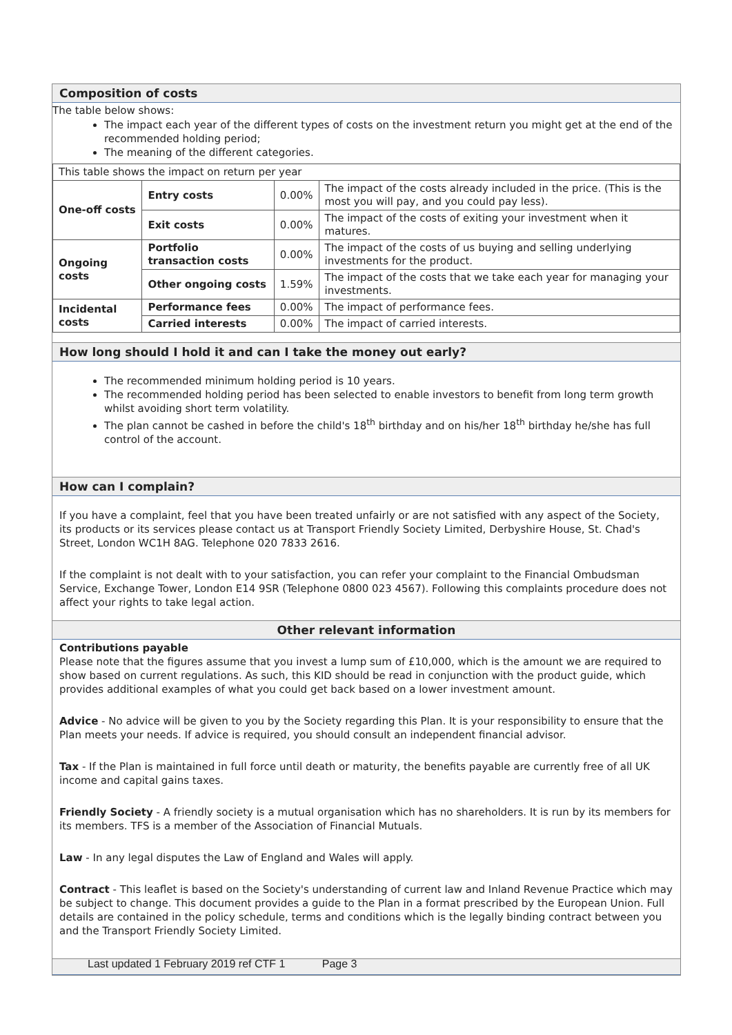Composition of costs
The table below shows:
The impact each year of the different types of costs on the investment return you might get at the end of the recommended holding period;
The meaning of the different categories.
| This table shows the impact on return per year | | | |
| One-off costs | Entry costs | 0.00% | The impact of the costs already included in the price. (This is the most you will pay, and you could pay less). |
| | Exit costs | 0.00% | The impact of the costs of exiting your investment when it matures. |
| Ongoing costs | Portfolio transaction costs | 0.00% | The impact of the costs of us buying and selling underlying investments for the product. |
| | Other ongoing costs | 1.59% | The impact of the costs that we take each year for managing your investments. |
| Incidental costs | Performance fees | 0.00% | The impact of performance fees. |
| | Carried interests | 0.00% | The impact of carried interests. |
How long should I hold it and can I take the money out early?
The recommended minimum holding period is 10 years.
The recommended holding period has been selected to enable investors to benefit from long term growth whilst avoiding short term volatility.
The plan cannot be cashed in before the child's 18<sup>th</sup> birthday and on his/her 18<sup>th</sup> birthday he/she has full control of the account.
How can I complain?
If you have a complaint, feel that you have been treated unfairly or are not satisfied with any aspect of the Society, its products or its services please contact us at Transport Friendly Society Limited, Derbyshire House, St. Chad's Street, London WC1H 8AG. Telephone 020 7833 2616.
If the complaint is not dealt with to your satisfaction, you can refer your complaint to the Financial Ombudsman Service, Exchange Tower, London E14 9SR (Telephone 0800 023 4567). Following this complaints procedure does not affect your rights to take legal action.
Other relevant information
Contributions payable
Please note that the figures assume that you invest a lump sum of £10,000, which is the amount we are required to show based on current regulations. As such, this KID should be read in conjunction with the product guide, which provides additional examples of what you could get back based on a lower investment amount.
Advice - No advice will be given to you by the Society regarding this Plan. It is your responsibility to ensure that the Plan meets your needs. If advice is required, you should consult an independent financial advisor.
Tax - If the Plan is maintained in full force until death or maturity, the benefits payable are currently free of all UK income and capital gains taxes.
Friendly Society - A friendly society is a mutual organisation which has no shareholders. It is run by its members for its members. TFS is a member of the Association of Financial Mutuals.
Law - In any legal disputes the Law of England and Wales will apply.
Contract - This leaflet is based on the Society's understanding of current law and Inland Revenue Practice which may be subject to change. This document provides a guide to the Plan in a format prescribed by the European Union. Full details are contained in the policy schedule, terms and conditions which is the legally binding contract between you and the Transport Friendly Society Limited.
Last updated 1 February 2019 ref CTF 1 Page 3